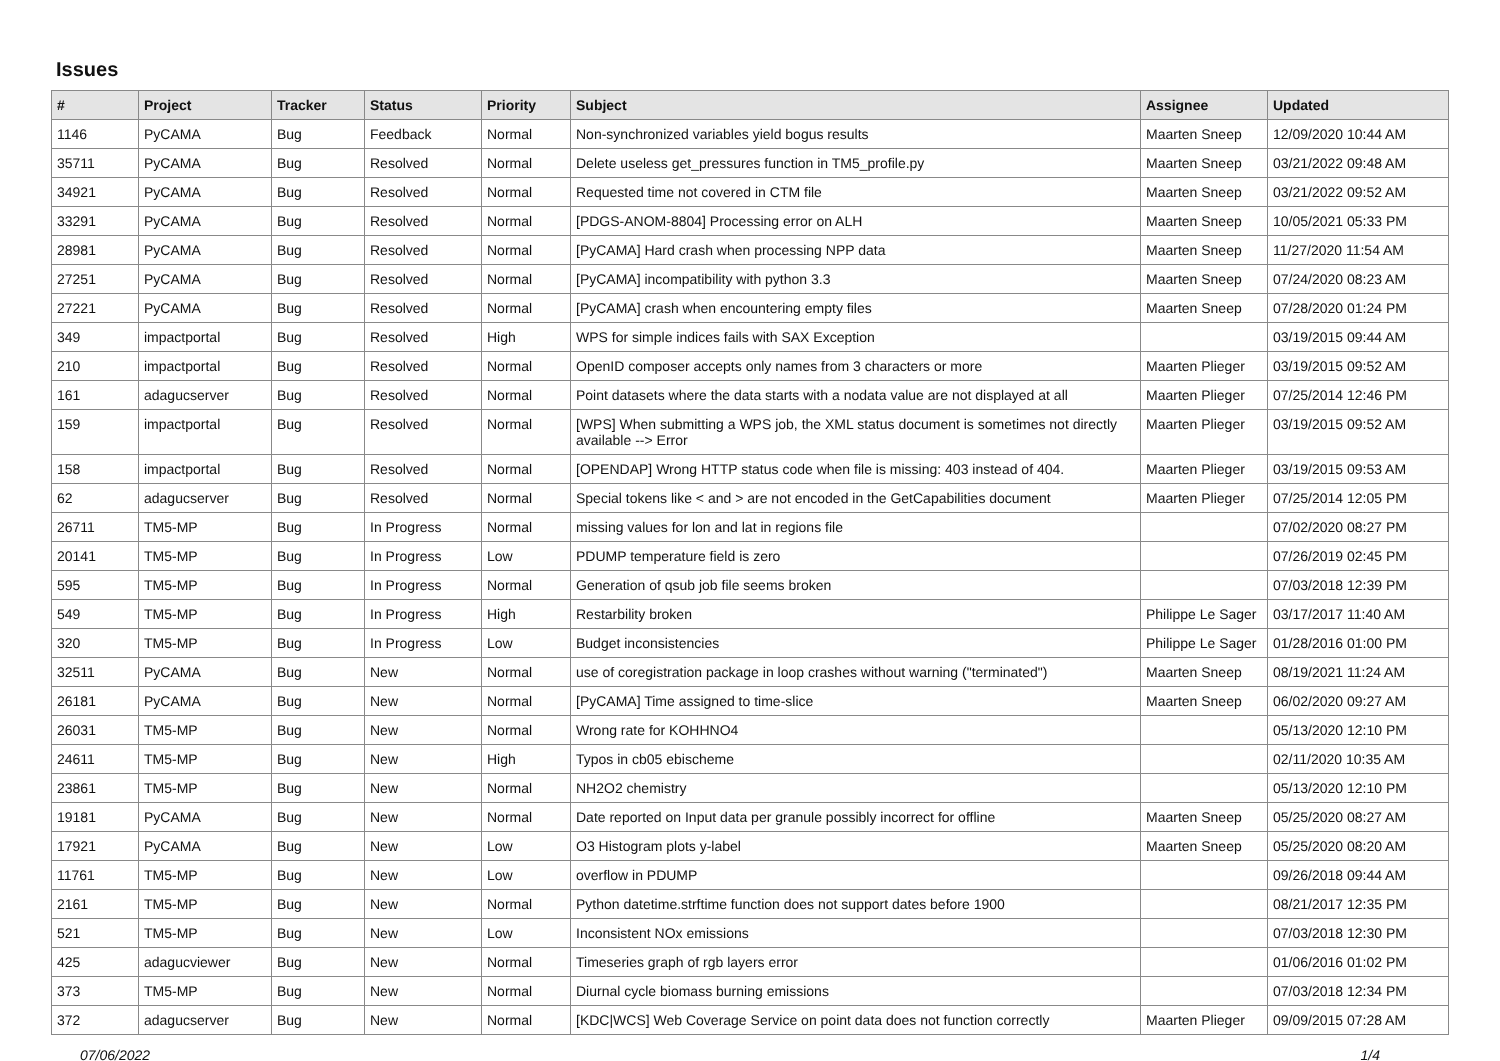Issues
| # | Project | Tracker | Status | Priority | Subject | Assignee | Updated |
| --- | --- | --- | --- | --- | --- | --- | --- |
| 1146 | PyCAMA | Bug | Feedback | Normal | Non-synchronized variables yield bogus results | Maarten Sneep | 12/09/2020 10:44 AM |
| 35711 | PyCAMA | Bug | Resolved | Normal | Delete useless get_pressures function in TM5_profile.py | Maarten Sneep | 03/21/2022 09:48 AM |
| 34921 | PyCAMA | Bug | Resolved | Normal | Requested time not covered in CTM file | Maarten Sneep | 03/21/2022 09:52 AM |
| 33291 | PyCAMA | Bug | Resolved | Normal | [PDGS-ANOM-8804] Processing error on ALH | Maarten Sneep | 10/05/2021 05:33 PM |
| 28981 | PyCAMA | Bug | Resolved | Normal | [PyCAMA] Hard crash when processing NPP data | Maarten Sneep | 11/27/2020 11:54 AM |
| 27251 | PyCAMA | Bug | Resolved | Normal | [PyCAMA] incompatibility with python 3.3 | Maarten Sneep | 07/24/2020 08:23 AM |
| 27221 | PyCAMA | Bug | Resolved | Normal | [PyCAMA] crash when encountering empty files | Maarten Sneep | 07/28/2020 01:24 PM |
| 349 | impactportal | Bug | Resolved | High | WPS for simple indices fails with SAX Exception | | 03/19/2015 09:44 AM |
| 210 | impactportal | Bug | Resolved | Normal | OpenID composer accepts only names from 3 characters or more | Maarten Plieger | 03/19/2015 09:52 AM |
| 161 | adagucserver | Bug | Resolved | Normal | Point datasets where the data starts with a nodata value are not displayed at all | Maarten Plieger | 07/25/2014 12:46 PM |
| 159 | impactportal | Bug | Resolved | Normal | [WPS] When submitting a WPS job, the XML status document is sometimes not directly available --> Error | Maarten Plieger | 03/19/2015 09:52 AM |
| 158 | impactportal | Bug | Resolved | Normal | [OPENDAP] Wrong HTTP status code when file is missing: 403 instead of 404. | Maarten Plieger | 03/19/2015 09:53 AM |
| 62 | adagucserver | Bug | Resolved | Normal | Special tokens like < and > are not encoded in the GetCapabilities document | Maarten Plieger | 07/25/2014 12:05 PM |
| 26711 | TM5-MP | Bug | In Progress | Normal | missing values for lon and lat in regions file | | 07/02/2020 08:27 PM |
| 20141 | TM5-MP | Bug | In Progress | Low | PDUMP temperature field is zero | | 07/26/2019 02:45 PM |
| 595 | TM5-MP | Bug | In Progress | Normal | Generation of qsub job file seems broken | | 07/03/2018 12:39 PM |
| 549 | TM5-MP | Bug | In Progress | High | Restarbility broken | Philippe Le Sager | 03/17/2017 11:40 AM |
| 320 | TM5-MP | Bug | In Progress | Low | Budget inconsistencies | Philippe Le Sager | 01/28/2016 01:00 PM |
| 32511 | PyCAMA | Bug | New | Normal | use of coregistration package in loop crashes without warning ("terminated") | Maarten Sneep | 08/19/2021 11:24 AM |
| 26181 | PyCAMA | Bug | New | Normal | [PyCAMA] Time assigned to time-slice | Maarten Sneep | 06/02/2020 09:27 AM |
| 26031 | TM5-MP | Bug | New | Normal | Wrong rate for KOHHNO4 | | 05/13/2020 12:10 PM |
| 24611 | TM5-MP | Bug | New | High | Typos in cb05 ebischeme | | 02/11/2020 10:35 AM |
| 23861 | TM5-MP | Bug | New | Normal | NH2O2 chemistry | | 05/13/2020 12:10 PM |
| 19181 | PyCAMA | Bug | New | Normal | Date reported on Input data per granule possibly incorrect for offline | Maarten Sneep | 05/25/2020 08:27 AM |
| 17921 | PyCAMA | Bug | New | Low | O3 Histogram plots y-label | Maarten Sneep | 05/25/2020 08:20 AM |
| 11761 | TM5-MP | Bug | New | Low | overflow in PDUMP | | 09/26/2018 09:44 AM |
| 2161 | TM5-MP | Bug | New | Normal | Python datetime.strftime function does not support dates before 1900 | | 08/21/2017 12:35 PM |
| 521 | TM5-MP | Bug | New | Low | Inconsistent NOx emissions | | 07/03/2018 12:30 PM |
| 425 | adagucviewer | Bug | New | Normal | Timeseries graph of rgb layers error | | 01/06/2016 01:02 PM |
| 373 | TM5-MP | Bug | New | Normal | Diurnal cycle biomass burning emissions | | 07/03/2018 12:34 PM |
| 372 | adagucserver | Bug | New | Normal | [KDC/WCS] Web Coverage Service on point data does not function correctly | Maarten Plieger | 09/09/2015 07:28 AM |
07/06/2022 1/4